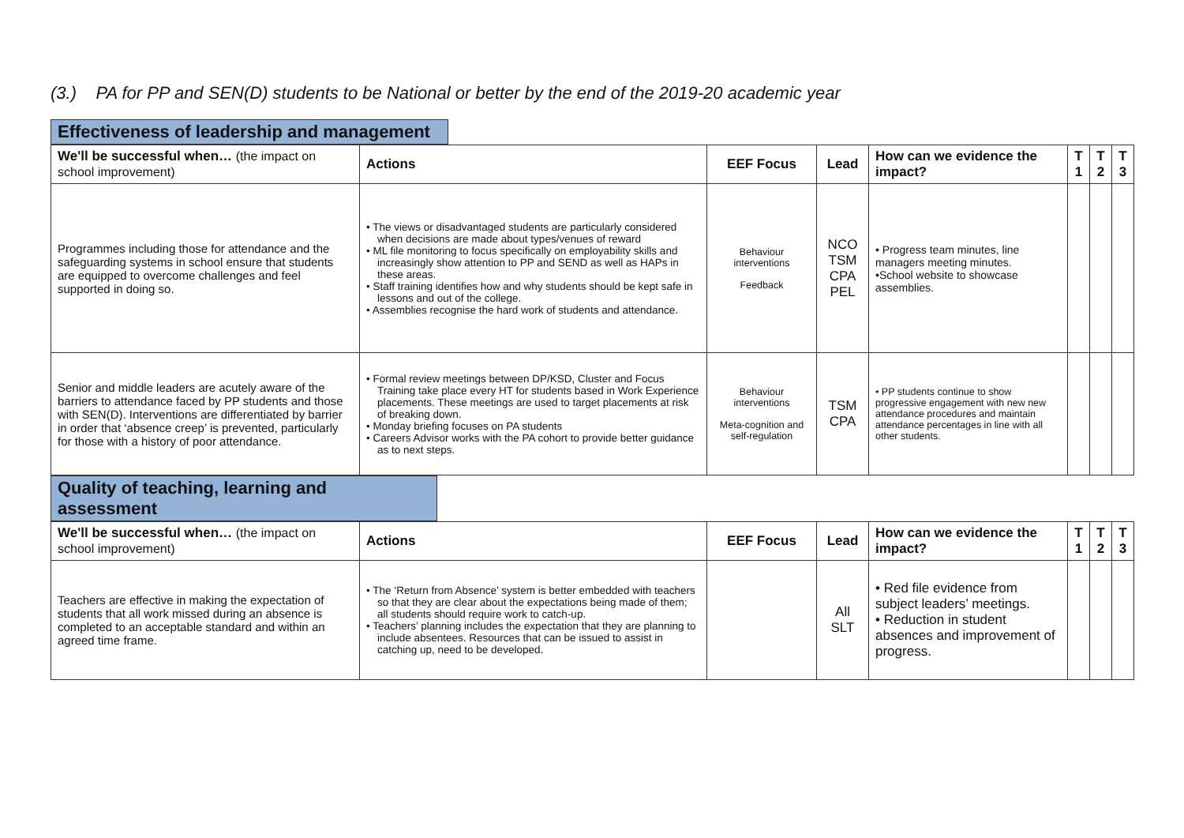(3.) PA for PP and SEN(D) students to be National or better by the end of the 2019-20 academic year
Effectiveness of leadership and management
| We'll be successful when… (the impact on school improvement) | Actions | EEF Focus | Lead | How can we evidence the impact? | T 1 | T 2 | T 3 |
| --- | --- | --- | --- | --- | --- | --- | --- |
| Programmes including those for attendance and the safeguarding systems in school ensure that students are equipped to overcome challenges and feel supported in doing so. | • The views or disadvantaged students are particularly considered when decisions are made about types/venues of reward • ML file monitoring to focus specifically on employability skills and increasingly show attention to PP and SEND as well as HAPs in these areas. • Staff training identifies how and why students should be kept safe in lessons and out of the college. • Assemblies recognise the hard work of students and attendance. | Behaviour interventions Feedback | NCO TSM CPA PEL | • Progress team minutes, line managers meeting minutes. •School website to showcase assemblies. | | | |
| Senior and middle leaders are acutely aware of the barriers to attendance faced by PP students and those with SEN(D). Interventions are differentiated by barrier in order that ‘absence creep’ is prevented, particularly for those with a history of poor attendance. | • Formal review meetings between DP/KSD, Cluster and Focus Training take place every HT for students based in Work Experience placements. These meetings are used to target placements at risk of breaking down. • Monday briefing focuses on PA students • Careers Advisor works with the PA cohort to provide better guidance as to next steps. | Behaviour interventions Meta-cognition and self-regulation | TSM CPA | • PP students continue to show progressive engagement with new new attendance procedures and maintain attendance percentages in line with all other students. | | | |
Quality of teaching, learning and assessment
| We'll be successful when… (the impact on school improvement) | Actions | EEF Focus | Lead | How can we evidence the impact? | T 1 | T 2 | T 3 |
| --- | --- | --- | --- | --- | --- | --- | --- |
| Teachers are effective in making the expectation of students that all work missed during an absence is completed to an acceptable standard and within an agreed time frame. | • The ‘Return from Absence’ system is better embedded with teachers so that they are clear about the expectations being made of them; all students should require work to catch-up. • Teachers’ planning includes the expectation that they are planning to include absentees. Resources that can be issued to assist in catching up, need to be developed. | | All SLT | • Red file evidence from subject leaders’ meetings. • Reduction in student absences and improvement of progress. | | | |